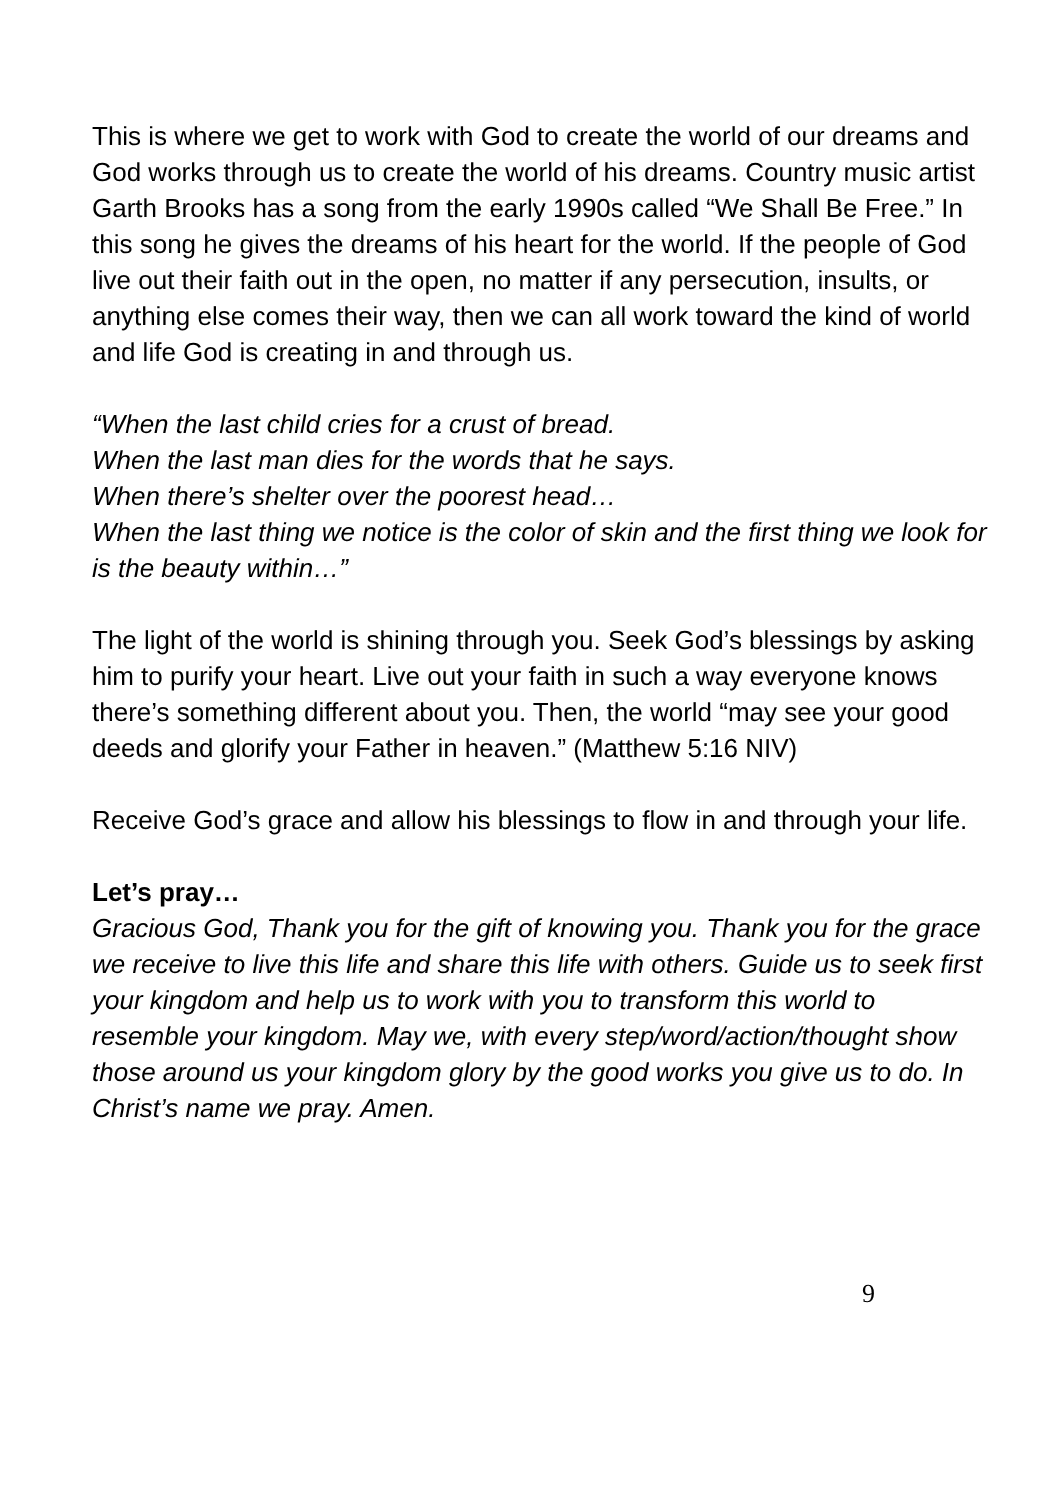This is where we get to work with God to create the world of our dreams and God works through us to create the world of his dreams. Country music artist Garth Brooks has a song from the early 1990s called “We Shall Be Free.” In this song he gives the dreams of his heart for the world. If the people of God live out their faith out in the open, no matter if any persecution, insults, or anything else comes their way, then we can all work toward the kind of world and life God is creating in and through us.
“When the last child cries for a crust of bread.
When the last man dies for the words that he says.
When there’s shelter over the poorest head…
When the last thing we notice is the color of skin and the first thing we look for is the beauty within…”
The light of the world is shining through you. Seek God’s blessings by asking him to purify your heart. Live out your faith in such a way everyone knows there’s something different about you. Then, the world “may see your good deeds and glorify your Father in heaven.” (Matthew 5:16 NIV)
Receive God’s grace and allow his blessings to flow in and through your life.
Let’s pray…
Gracious God, Thank you for the gift of knowing you. Thank you for the grace we receive to live this life and share this life with others. Guide us to seek first your kingdom and help us to work with you to transform this world to resemble your kingdom. May we, with every step/word/action/thought show those around us your kingdom glory by the good works you give us to do. In Christ’s name we pray. Amen.
9